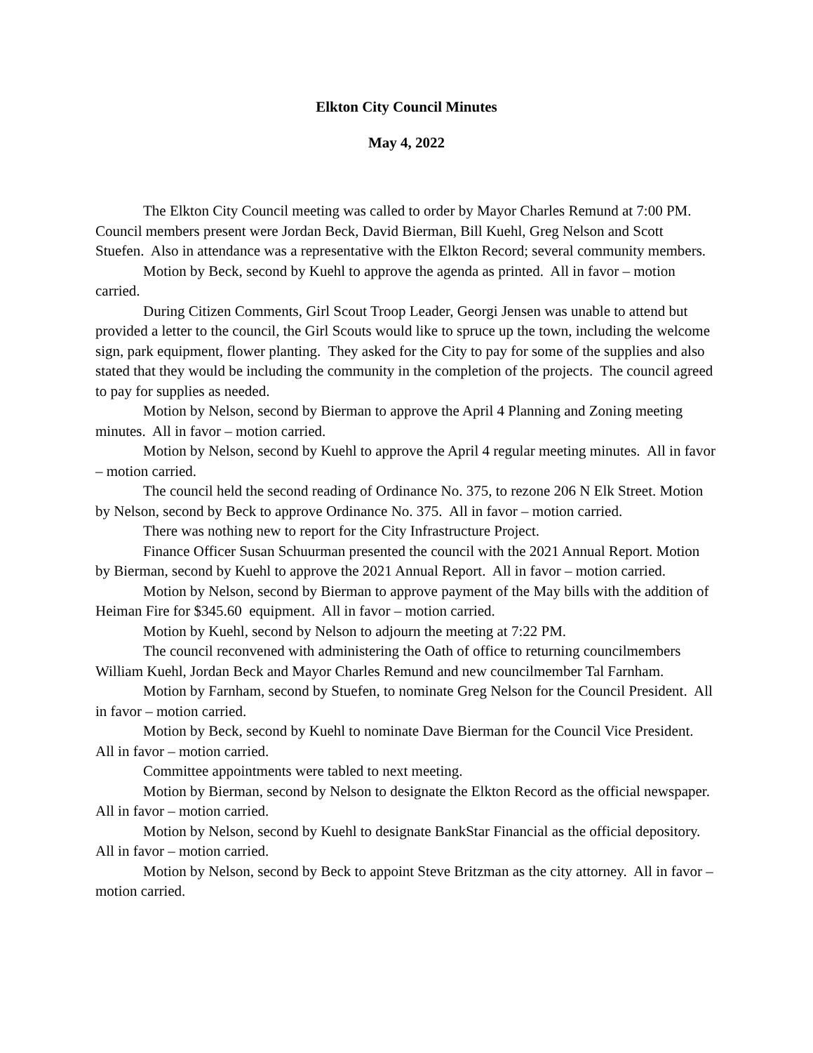Elkton City Council Minutes
May 4, 2022
The Elkton City Council meeting was called to order by Mayor Charles Remund at 7:00 PM. Council members present were Jordan Beck, David Bierman, Bill Kuehl, Greg Nelson and Scott Stuefen. Also in attendance was a representative with the Elkton Record; several community members.
Motion by Beck, second by Kuehl to approve the agenda as printed. All in favor – motion carried.
During Citizen Comments, Girl Scout Troop Leader, Georgi Jensen was unable to attend but provided a letter to the council, the Girl Scouts would like to spruce up the town, including the welcome sign, park equipment, flower planting. They asked for the City to pay for some of the supplies and also stated that they would be including the community in the completion of the projects. The council agreed to pay for supplies as needed.
Motion by Nelson, second by Bierman to approve the April 4 Planning and Zoning meeting minutes. All in favor – motion carried.
Motion by Nelson, second by Kuehl to approve the April 4 regular meeting minutes. All in favor – motion carried.
The council held the second reading of Ordinance No. 375, to rezone 206 N Elk Street. Motion by Nelson, second by Beck to approve Ordinance No. 375. All in favor – motion carried.
There was nothing new to report for the City Infrastructure Project.
Finance Officer Susan Schuurman presented the council with the 2021 Annual Report. Motion by Bierman, second by Kuehl to approve the 2021 Annual Report. All in favor – motion carried.
Motion by Nelson, second by Bierman to approve payment of the May bills with the addition of Heiman Fire for $345.60 equipment. All in favor – motion carried.
Motion by Kuehl, second by Nelson to adjourn the meeting at 7:22 PM.
The council reconvened with administering the Oath of office to returning councilmembers William Kuehl, Jordan Beck and Mayor Charles Remund and new councilmember Tal Farnham.
Motion by Farnham, second by Stuefen, to nominate Greg Nelson for the Council President. All in favor – motion carried.
Motion by Beck, second by Kuehl to nominate Dave Bierman for the Council Vice President. All in favor – motion carried.
Committee appointments were tabled to next meeting.
Motion by Bierman, second by Nelson to designate the Elkton Record as the official newspaper. All in favor – motion carried.
Motion by Nelson, second by Kuehl to designate BankStar Financial as the official depository. All in favor – motion carried.
Motion by Nelson, second by Beck to appoint Steve Britzman as the city attorney. All in favor – motion carried.